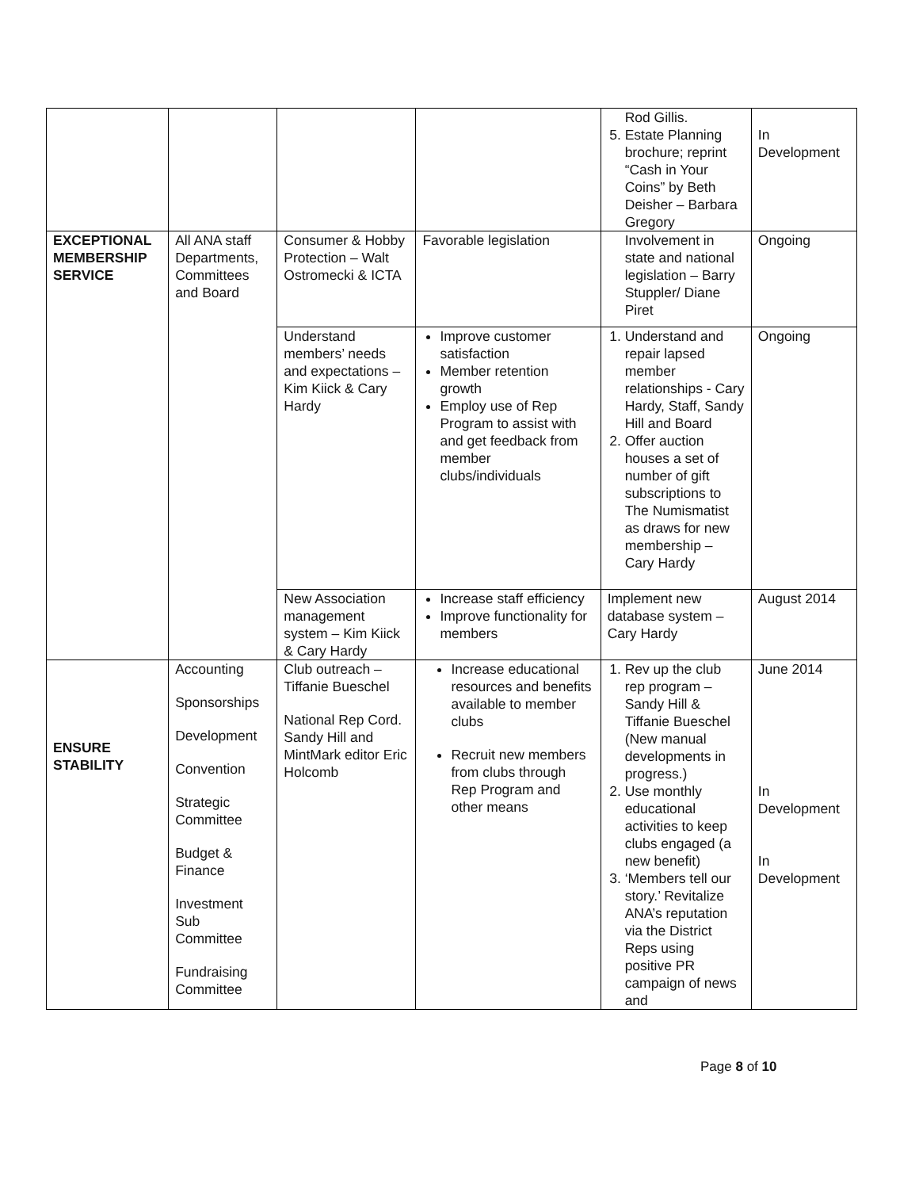| | | | | Rod Gillis. 5. Estate Planning brochure; reprint “Cash in Your Coins” by Beth Deisher – Barbara Gregory | In Development |
| EXCEPTIONAL MEMBERSHIP SERVICE | All ANA staff Departments, Committees and Board | Consumer & Hobby Protection – Walt Ostromecki & ICTA | Favorable legislation | Involvement in state and national legislation – Barry Stuppler/ Diane Piret | Ongoing |
| | | Understand members’ needs and expectations – Kim Kiick & Cary Hardy | Improve customer satisfaction Member retention growth Employ use of Rep Program to assist with and get feedback from member clubs/individuals | 1. Understand and repair lapsed member relationships - Cary Hardy, Staff, Sandy Hill and Board 2. Offer auction houses a set of number of gift subscriptions to The Numismatist as draws for new membership – Cary Hardy | Ongoing |
| | | New Association management system – Kim Kiick & Cary Hardy | Increase staff efficiency Improve functionality for members | Implement new database system – Cary Hardy | August 2014 |
| ENSURE STABILITY | Accounting Sponsorships Development Convention Strategic Committee Budget & Finance Investment Sub Committee Fundraising Committee | Club outreach – Tiffanie Bueschel National Rep Cord. Sandy Hill and MintMark editor Eric Holcomb | Increase educational resources and benefits available to member clubs Recruit new members from clubs through Rep Program and other means | 1. Rev up the club rep program – Sandy Hill & Tiffanie Bueschel (New manual developments in progress.) 2. Use monthly educational activities to keep clubs engaged (a new benefit) 3. ‘Members tell our story.’ Revitalize ANA’s reputation via the District Reps using positive PR campaign of news and | June 2014 In Development In Development |
Page 8 of 10